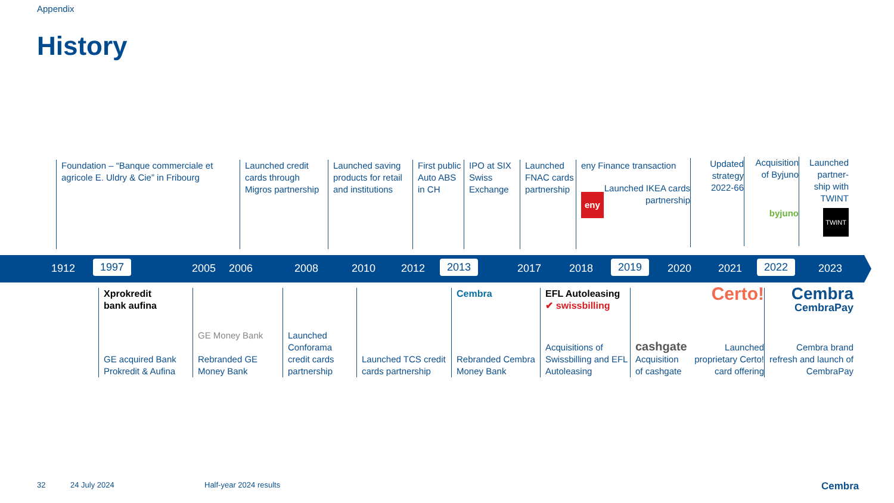Appendix
History
Foundation – “Banque commerciale et agricole E. Uldry & Cie” in Fribourg
Launched credit cards through Migros partnership
Launched saving products for retail and institutions
First public Auto ABS in CH
IPO at SIX Swiss Exchange
Launched FNAC cards partnership
eny Finance transaction
eny Launched IKEA cards partnership
Updated strategy 2022-66
Acquisition of Byjuno
byjuno
Launched partner-ship with TWINT
TWINT
1912 1997 2005 2006 2008 2010 2012 2013 2017 2018 2019 2020 2021 2022 2023
Xprokredit
bank aufina
GE acquired Bank Prokredit & Aufina
GE Money Bank
Rebranded GE Money Bank
Launched Conforama credit cards partnership
Launched TCS credit cards partnership
Cembra
Rebranded Cembra Money Bank
EFL Autoleasing
✔ swissbilling
Acquisitions of Swissbilling and EFL Autoleasing
Certo!
cashgate
Acquisition of cashgate
Launched proprietary Certo! card offering
Cembra
CembraPay
Cembra brand refresh and launch of CembraPay
32 24 July 2024 Half-year 2024 results Cembra